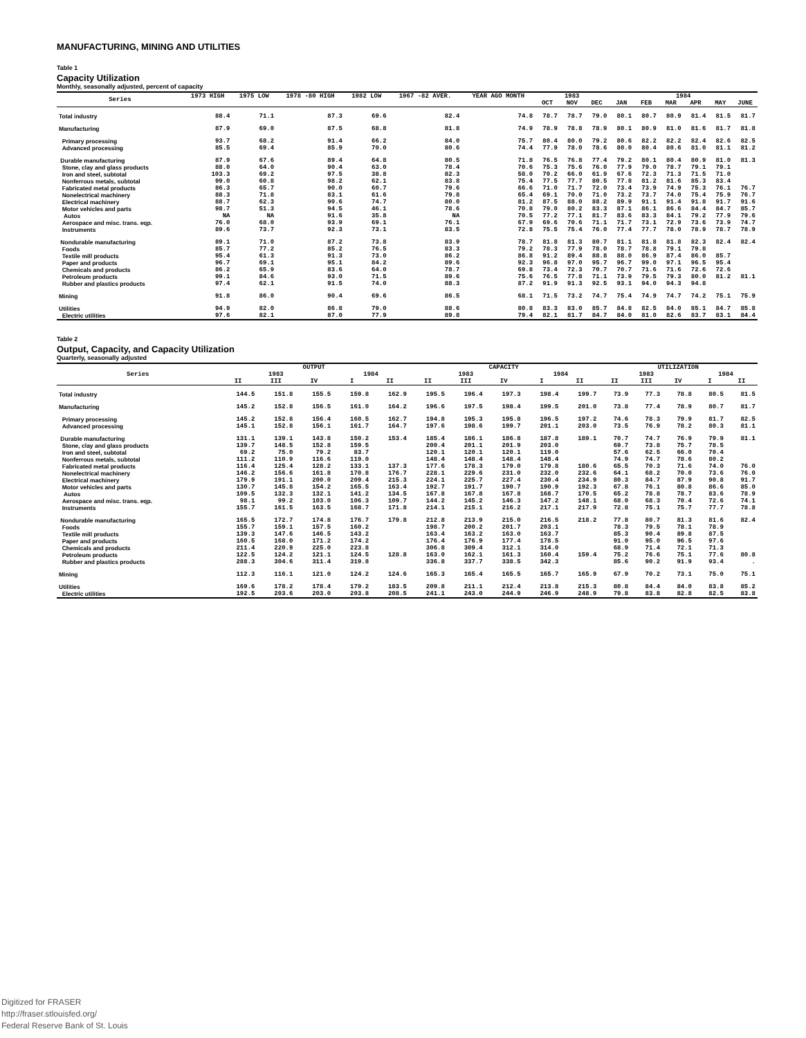MANUFACTURING, MINING AND UTILITIES
Table 1
Capacity Utilization
Monthly, seasonally adjusted, percent of capacity
| Series | 1973 HIGH | 1975 LOW | 1978 -80 HIGH | 1982 LOW | 1967 -82 AVER. | YEAR AGO MONTH | 1983 | | | 1984 | | | | | |
| --- | --- | --- | --- | --- | --- | --- | --- | --- | --- | --- | --- | --- | --- | --- | --- |
| | | | | | | | OCT | NOV | DEC | JAN | FEB | MAR | APR | MAY | JUNE |
| Total industry | 88.4 | 71.1 | 87.3 | 69.6 | 82.4 | 74.8 | 78.7 | 78.7 | 79.0 | 80.1 | 80.7 | 80.9 | 81.4 | 81.5 | 81.7 |
| Manufacturing | 87.9 | 69.0 | 87.5 | 68.8 | 81.8 | 74.9 | 78.9 | 78.8 | 78.9 | 80.1 | 80.9 | 81.0 | 81.6 | 81.7 | 81.8 |
| Primary processing | 93.7 | 68.2 | 91.4 | 66.2 | 84.0 | 75.7 | 80.4 | 80.0 | 79.2 | 80.6 | 82.2 | 82.2 | 82.4 | 82.6 | 82.5 |
| Advanced processing | 85.5 | 69.4 | 85.9 | 70.0 | 80.6 | 74.4 | 77.9 | 78.0 | 78.6 | 80.0 | 80.4 | 80.6 | 81.0 | 81.1 | 81.2 |
| Durable manufacturing | 87.9 | 67.6 | 89.4 | 64.8 | 80.5 | 71.8 | 76.5 | 76.8 | 77.4 | 79.2 | 80.1 | 80.4 | 80.9 | 81.0 | 81.3 |
| Stone, clay and glass products | 88.0 | 64.0 | 90.4 | 63.0 | 78.4 | 70.6 | 75.3 | 75.6 | 76.0 | 77.9 | 79.0 | 78.7 | 79.1 | 79.1 | |
| Iron and steel, subtotal | 103.3 | 69.2 | 97.5 | 38.8 | 82.3 | 58.0 | 70.2 | 66.0 | 61.9 | 67.6 | 72.3 | 71.3 | 71.5 | 71.0 | |
| Nonferrous metals, subtotal | 99.0 | 60.8 | 98.2 | 62.1 | 83.8 | 75.4 | 77.5 | 77.7 | 80.5 | 77.8 | 81.2 | 81.6 | 85.3 | 83.4 | |
| Fabricated metal products | 86.3 | 65.7 | 90.0 | 60.7 | 79.6 | 66.6 | 71.0 | 71.7 | 72.0 | 73.4 | 73.9 | 74.9 | 75.3 | 76.1 | 76.7 |
| Nonelectrical machinery | 88.3 | 71.8 | 83.1 | 61.6 | 79.8 | 65.4 | 69.1 | 70.0 | 71.0 | 73.2 | 73.7 | 74.0 | 75.4 | 75.9 | 76.7 |
| Electrical machinery | 88.7 | 62.3 | 90.6 | 74.7 | 80.0 | 81.2 | 87.5 | 88.0 | 88.2 | 89.9 | 91.1 | 91.4 | 91.8 | 91.7 | 91.6 |
| Motor vehicles and parts | 98.7 | 51.3 | 94.5 | 46.1 | 78.6 | 70.8 | 79.0 | 80.2 | 83.3 | 87.1 | 86.1 | 86.6 | 84.4 | 84.7 | 85.7 |
| Autos | NA | NA | 91.6 | 35.8 | NA | 70.5 | 77.2 | 77.1 | 81.7 | 83.6 | 83.3 | 84.1 | 79.2 | 77.9 | 79.6 |
| Aerospace and misc. trans. eqp. | 76.0 | 68.0 | 93.9 | 69.1 | 76.1 | 67.9 | 69.6 | 70.6 | 71.1 | 71.7 | 73.1 | 72.9 | 73.6 | 73.9 | 74.7 |
| Instruments | 89.6 | 73.7 | 92.3 | 73.1 | 83.5 | 72.8 | 75.5 | 75.4 | 76.0 | 77.4 | 77.7 | 78.0 | 78.9 | 78.7 | 78.9 |
| Nondurable manufacturing | 89.1 | 71.0 | 87.2 | 73.8 | 83.9 | 78.7 | 81.8 | 81.3 | 80.7 | 81.1 | 81.8 | 81.8 | 82.3 | 82.4 | 82.4 |
| Foods | 85.7 | 77.2 | 85.2 | 76.5 | 83.3 | 79.2 | 78.3 | 77.9 | 78.0 | 78.7 | 78.8 | 79.1 | 79.8 | | |
| Textile mill products | 95.4 | 61.3 | 91.3 | 73.0 | 86.2 | 86.8 | 91.2 | 89.4 | 88.8 | 88.0 | 86.9 | 87.4 | 86.0 | 85.7 | |
| Paper and products | 96.7 | 69.1 | 95.1 | 84.2 | 89.6 | 92.3 | 96.8 | 97.0 | 95.7 | 96.7 | 99.0 | 97.1 | 96.5 | 95.4 | |
| Chemicals and products | 86.2 | 65.9 | 83.6 | 64.0 | 78.7 | 69.8 | 73.4 | 72.3 | 70.7 | 70.7 | 71.6 | 71.6 | 72.6 | 72.6 | |
| Petroleum products | 99.1 | 84.6 | 93.0 | 71.5 | 89.6 | 75.6 | 76.5 | 77.8 | 71.1 | 73.9 | 79.5 | 79.3 | 80.0 | 81.2 | 81.1 |
| Rubber and plastics products | 97.4 | 62.1 | 91.5 | 74.0 | 88.3 | 87.2 | 91.9 | 91.3 | 92.5 | 93.1 | 94.0 | 94.3 | 94.8 | | |
| Mining | 91.8 | 86.0 | 90.4 | 69.6 | 86.5 | 68.1 | 71.5 | 73.2 | 74.7 | 75.4 | 74.9 | 74.7 | 74.2 | 75.1 | 75.9 |
| Utilities | 94.9 | 82.0 | 86.8 | 79.0 | 88.6 | 80.8 | 83.3 | 83.0 | 85.7 | 84.8 | 82.5 | 84.0 | 85.1 | 84.7 | 85.8 |
| Electric utilities | 97.6 | 82.1 | 87.0 | 77.9 | 89.8 | 79.4 | 82.1 | 81.7 | 84.7 | 84.0 | 81.0 | 82.6 | 83.7 | 83.1 | 84.4 |
Table 2
Output, Capacity, and Capacity Utilization
Quarterly, seasonally adjusted
| Series | OUTPUT | | | | | CAPACITY | | | | | UTILIZATION | | | | |
| --- | --- | --- | --- | --- | --- | --- | --- | --- | --- | --- | --- | --- | --- | --- | --- |
| | 1983 | | | 1984 | | 1983 | | | 1984 | | 1983 | | | 1984 | |
| | II | III | IV | I | II | II | III | IV | I | II | II | III | IV | I | II |
| Total industry | 144.5 | 151.8 | 155.5 | 159.8 | 162.9 | 195.5 | 196.4 | 197.3 | 198.4 | 199.7 | 73.9 | 77.3 | 78.8 | 80.5 | 81.5 |
| Manufacturing | 145.2 | 152.8 | 156.5 | 161.0 | 164.2 | 196.6 | 197.5 | 198.4 | 199.5 | 201.0 | 73.8 | 77.4 | 78.9 | 80.7 | 81.7 |
| Primary processing | 145.2 | 152.8 | 156.4 | 160.5 | 162.7 | 194.8 | 195.3 | 195.8 | 196.5 | 197.2 | 74.6 | 78.3 | 79.9 | 81.7 | 82.5 |
| Advanced processing | 145.1 | 152.8 | 156.1 | 161.7 | 164.7 | 197.6 | 198.6 | 199.7 | 201.1 | 203.0 | 73.5 | 76.9 | 78.2 | 80.3 | 81.1 |
| Durable manufacturing | 131.1 | 139.1 | 143.8 | 150.2 | 153.4 | 185.4 | 186.1 | 186.8 | 187.8 | 189.1 | 70.7 | 74.7 | 76.9 | 79.9 | 81.1 |
| Stone, clay and glass products | 139.7 | 148.5 | 152.8 | 159.5 | | 200.4 | 201.1 | 201.9 | 203.0 | | 69.7 | 73.8 | 75.7 | 78.5 | |
| Iron and steel, subtotal | 69.2 | 75.0 | 79.2 | 83.7 | | 120.1 | 120.1 | 120.1 | 119.0 | | 57.6 | 62.5 | 66.0 | 70.4 | |
| Nonferrous metals, subtotal | 111.2 | 110.9 | 116.6 | 119.0 | | 148.4 | 148.4 | 148.4 | 148.4 | | 74.9 | 74.7 | 78.6 | 80.2 | |
| Fabricated metal products | 116.4 | 125.4 | 128.2 | 133.1 | 137.3 | 177.6 | 178.3 | 179.0 | 179.8 | 180.6 | 65.5 | 70.3 | 71.6 | 74.0 | 76.0 |
| Nonelectrical machinery | 146.2 | 156.6 | 161.8 | 170.8 | 176.7 | 228.1 | 229.6 | 231.0 | 232.0 | 232.6 | 64.1 | 68.2 | 70.0 | 73.6 | 76.0 |
| Electrical machinery | 179.9 | 191.1 | 200.0 | 209.4 | 215.3 | 224.1 | 225.7 | 227.4 | 230.4 | 234.9 | 80.3 | 84.7 | 87.9 | 90.8 | 91.7 |
| Motor vehicles and parts | 130.7 | 145.8 | 154.2 | 165.5 | 163.4 | 192.7 | 191.7 | 190.7 | 190.9 | 192.3 | 67.8 | 76.1 | 80.8 | 86.6 | 85.0 |
| Autos | 109.5 | 132.3 | 132.1 | 141.2 | 134.5 | 167.8 | 167.8 | 167.8 | 168.7 | 170.5 | 65.2 | 78.8 | 78.7 | 83.6 | 78.9 |
| Aerospace and misc. trans. eqp. | 98.1 | 99.2 | 103.0 | 106.3 | 109.7 | 144.2 | 145.2 | 146.3 | 147.2 | 148.1 | 68.0 | 68.3 | 70.4 | 72.6 | 74.1 |
| Instruments | 155.7 | 161.5 | 163.5 | 168.7 | 171.8 | 214.1 | 215.1 | 216.2 | 217.1 | 217.9 | 72.8 | 75.1 | 75.7 | 77.7 | 78.8 |
| Nondurable manufacturing | 165.5 | 172.7 | 174.8 | 176.7 | 179.8 | 212.8 | 213.9 | 215.0 | 216.5 | 218.2 | 77.8 | 80.7 | 81.3 | 81.6 | 82.4 |
| Foods | 155.7 | 159.1 | 157.5 | 160.2 | | 198.7 | 200.2 | 201.7 | 203.1 | | 78.3 | 79.5 | 78.1 | 78.9 | |
| Textile mill products | 139.3 | 147.6 | 146.5 | 143.2 | | 163.4 | 163.2 | 163.0 | 163.7 | | 85.3 | 90.4 | 89.8 | 87.5 | |
| Paper and products | 160.5 | 168.0 | 171.2 | 174.2 | | 176.4 | 176.9 | 177.4 | 178.5 | | 91.0 | 95.0 | 96.5 | 97.6 | |
| Chemicals and products | 211.4 | 220.9 | 225.0 | 223.8 | | 306.8 | 309.4 | 312.1 | 314.0 | | 68.9 | 71.4 | 72.1 | 71.3 | |
| Petroleum products | 122.5 | 124.2 | 121.1 | 124.5 | 128.8 | 163.0 | 162.1 | 161.3 | 160.4 | 159.4 | 75.2 | 76.6 | 75.1 | 77.6 | 80.8 |
| Rubber and plastics products | 288.3 | 304.6 | 311.4 | 319.8 | | 336.8 | 337.7 | 338.5 | 342.3 | | 85.6 | 90.2 | 91.9 | 93.4 | . |
| Mining | 112.3 | 116.1 | 121.0 | 124.2 | 124.6 | 165.3 | 165.4 | 165.5 | 165.7 | 165.9 | 67.9 | 70.2 | 73.1 | 75.0 | 75.1 |
| Utilities | 169.6 | 178.2 | 178.4 | 179.2 | 183.5 | 209.8 | 211.1 | 212.4 | 213.8 | 215.3 | 80.8 | 84.4 | 84.0 | 83.8 | 85.2 |
| Electric utilities | 192.5 | 203.6 | 203.0 | 203.8 | 208.5 | 241.1 | 243.0 | 244.9 | 246.9 | 248.9 | 79.8 | 83.8 | 82.8 | 82.5 | 83.8 |
Digitized for FRASER
http://fraser.stlouisfed.org/
Federal Reserve Bank of St. Louis